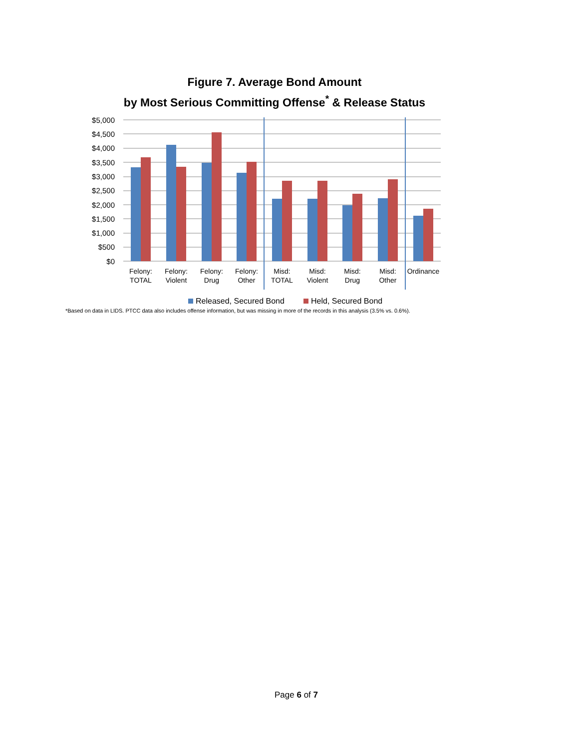Figure 7. Average Bond Amount
by Most Serious Committing Offense<sup>*</sup> & Release Status
$5,000
$4,500
$4,000
$3,500
$3,000
$2,500
$2,000
$1,500
$1,000
$500
$0
Felony:
TOTAL
Felony:
Violent
Felony:
Drug
Felony:
Other
Misd:
TOTAL
Misd:
Violent
Misd:
Drug
Misd:
Other
Ordinance
Released, Secured Bond
Held, Secured Bond
*Based on data in LIDS. PTCC data also includes offense information, but was missing in more of the records in this analysis (3.5% vs. 0.6%).
Page 6 of 7